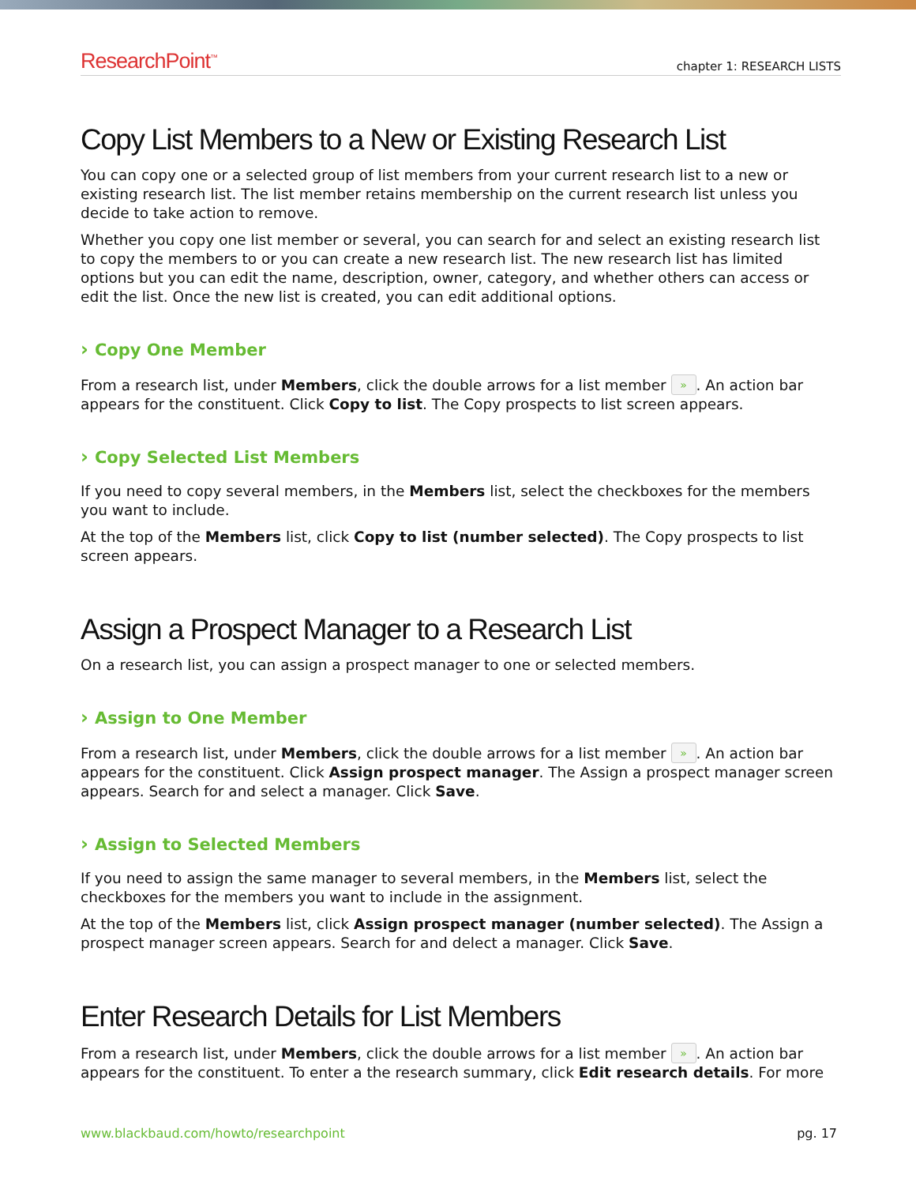ResearchPoint<sup>™</sup> chapter 1: RESEARCH LISTS
Copy List Members to a New or Existing Research List
You can copy one or a selected group of list members from your current research list to a new or existing research list. The list member retains membership on the current research list unless you decide to take action to remove.
Whether you copy one list member or several, you can search for and select an existing research list to copy the members to or you can create a new research list. The new research list has limited options but you can edit the name, description, owner, category, and whether others can access or edit the list. Once the new list is created, you can edit additional options.
› Copy One Member
From a research list, under Members, click the double arrows for a list member ». An action bar appears for the constituent. Click Copy to list. The Copy prospects to list screen appears.
› Copy Selected List Members
If you need to copy several members, in the Members list, select the checkboxes for the members you want to include.
At the top of the Members list, click Copy to list (number selected). The Copy prospects to list screen appears.
Assign a Prospect Manager to a Research List
On a research list, you can assign a prospect manager to one or selected members.
› Assign to One Member
From a research list, under Members, click the double arrows for a list member ». An action bar appears for the constituent. Click Assign prospect manager. The Assign a prospect manager screen appears. Search for and select a manager. Click Save.
› Assign to Selected Members
If you need to assign the same manager to several members, in the Members list, select the checkboxes for the members you want to include in the assignment.
At the top of the Members list, click Assign prospect manager (number selected). The Assign a prospect manager screen appears. Search for and delect a manager. Click Save.
Enter Research Details for List Members
From a research list, under Members, click the double arrows for a list member ». An action bar appears for the constituent. To enter a the research summary, click Edit research details. For more
www.blackbaud.com/howto/researchpoint pg. 17